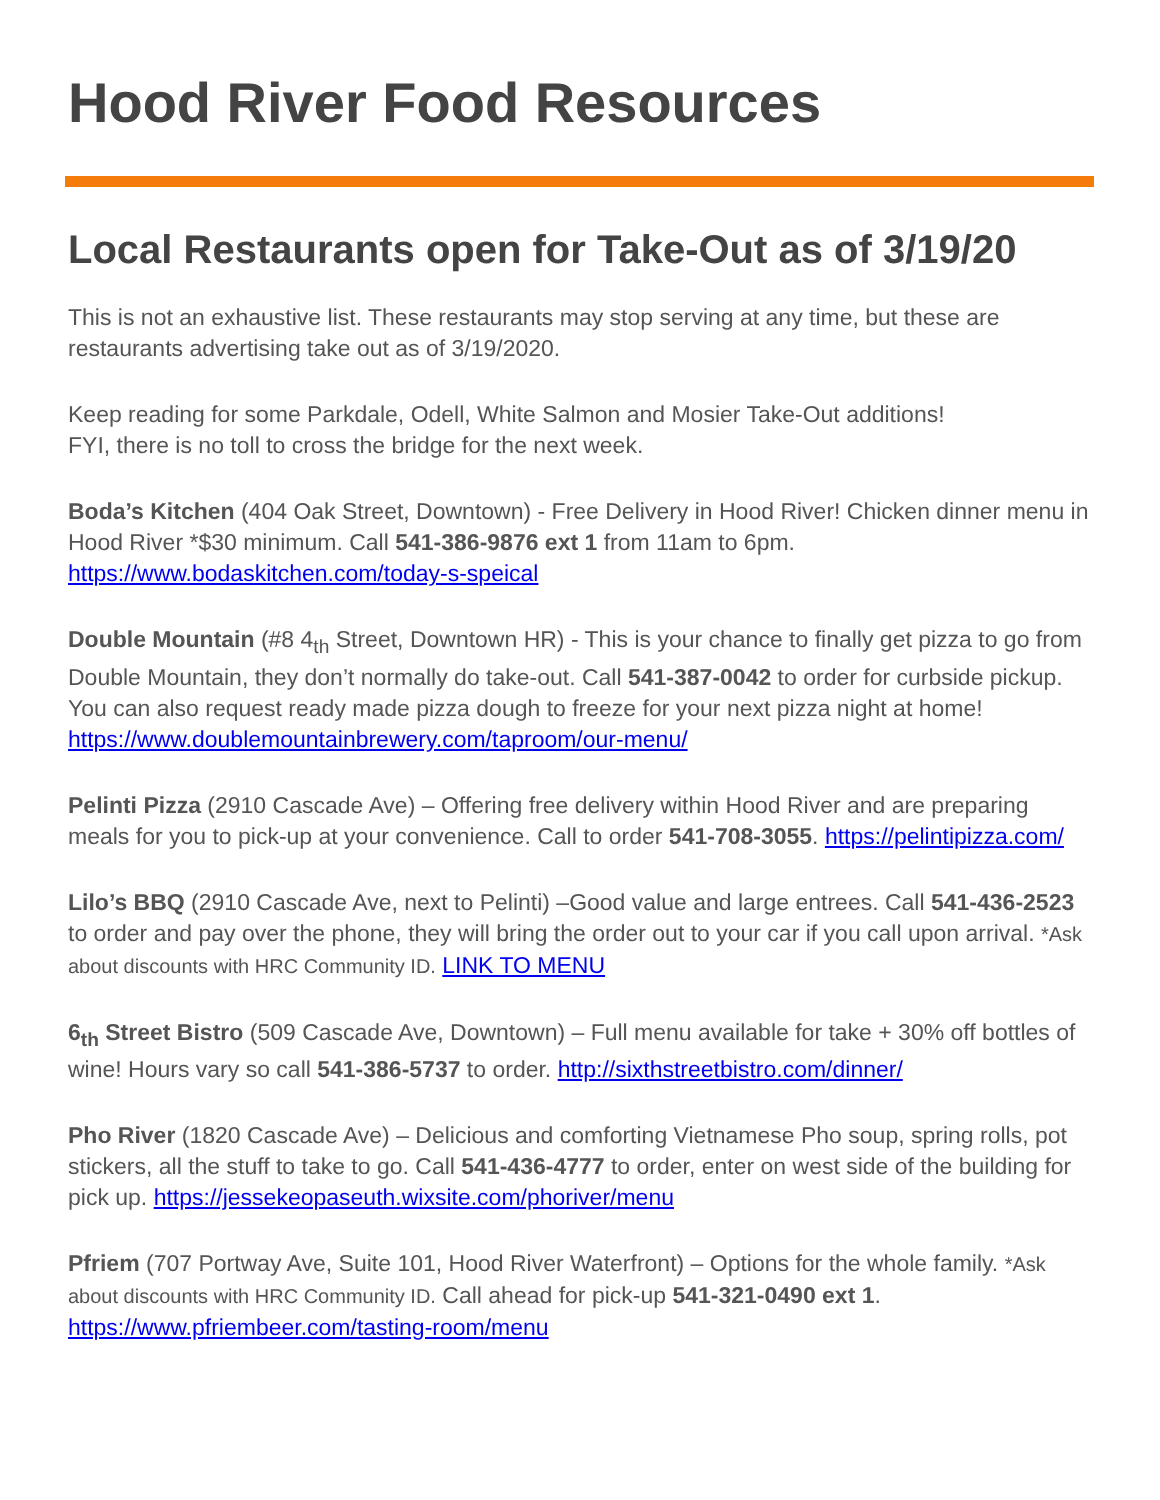Hood River Food Resources
Local Restaurants open for Take-Out as of 3/19/20
This is not an exhaustive list. These restaurants may stop serving at any time, but these are restaurants advertising take out as of 3/19/2020.
Keep reading for some Parkdale, Odell, White Salmon and Mosier Take-Out additions!
FYI, there is no toll to cross the bridge for the next week.
Boda’s Kitchen (404 Oak Street, Downtown) - Free Delivery in Hood River! Chicken dinner menu in Hood River *$30 minimum. Call 541-386-9876 ext 1 from 11am to 6pm. https://www.bodaskitchen.com/today-s-speical
Double Mountain (#8 4<sub>th</sub> Street, Downtown HR) - This is your chance to finally get pizza to go from Double Mountain, they don’t normally do take-out. Call 541-387-0042 to order for curbside pickup. You can also request ready made pizza dough to freeze for your next pizza night at home! https://www.doublemountainbrewery.com/taproom/our-menu/
Pelinti Pizza (2910 Cascade Ave) – Offering free delivery within Hood River and are preparing meals for you to pick-up at your convenience. Call to order 541-708-3055. https://pelintipizza.com/
Lilo’s BBQ (2910 Cascade Ave, next to Pelinti) –Good value and large entrees. Call 541-436-2523 to order and pay over the phone, they will bring the order out to your car if you call upon arrival. *Ask about discounts with HRC Community ID. LINK TO MENU
6<sub>th</sub> Street Bistro (509 Cascade Ave, Downtown) – Full menu available for take + 30% off bottles of wine! Hours vary so call 541-386-5737 to order. http://sixthstreetbistro.com/dinner/
Pho River (1820 Cascade Ave) – Delicious and comforting Vietnamese Pho soup, spring rolls, pot stickers, all the stuff to take to go. Call 541-436-4777 to order, enter on west side of the building for pick up. https://jessekeopaseuth.wixsite.com/phoriver/menu
Pfriem (707 Portway Ave, Suite 101, Hood River Waterfront) – Options for the whole family. *Ask about discounts with HRC Community ID. Call ahead for pick-up 541-321-0490 ext 1. https://www.pfriembeer.com/tasting-room/menu